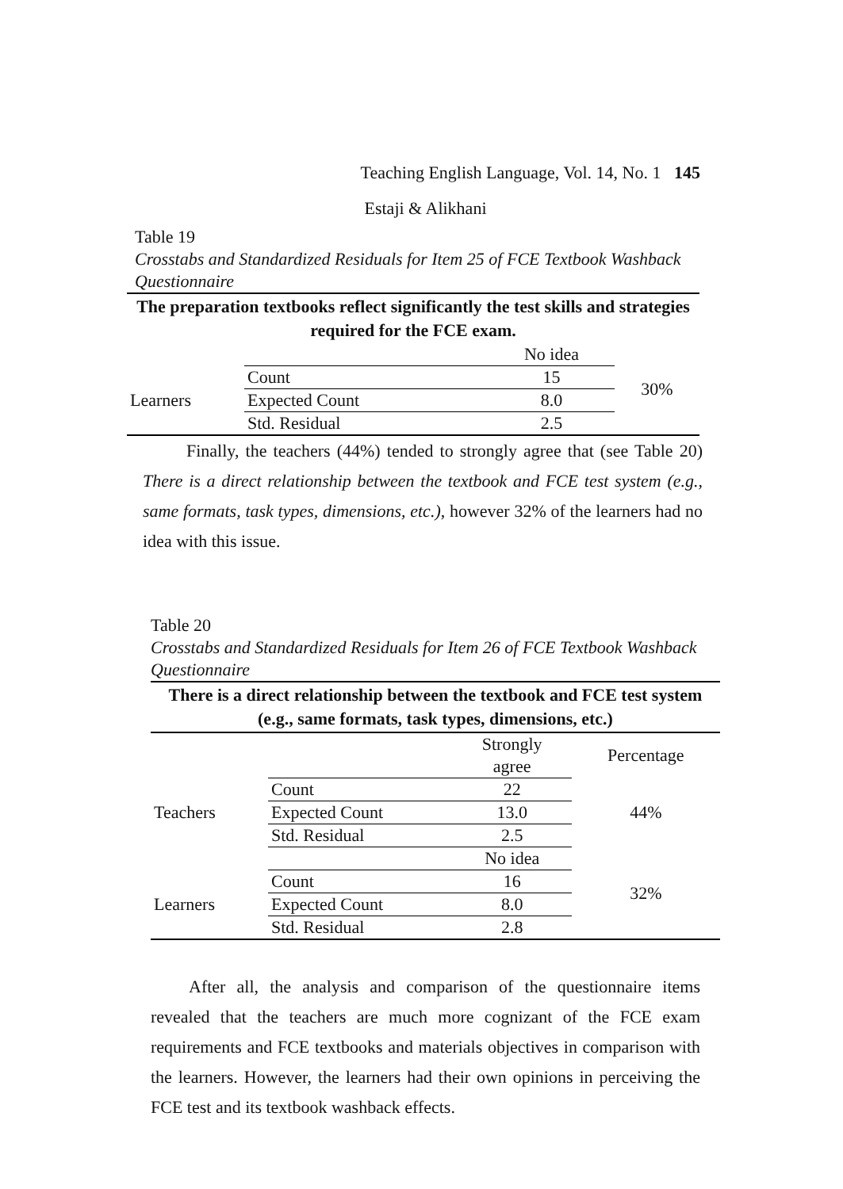Teaching English Language, Vol. 14, No. 1 145
Estaji & Alikhani
Table 19
Crosstabs and Standardized Residuals for Item 25 of FCE Textbook Washback Questionnaire
| The preparation textbooks reflect significantly the test skills and strategies required for the FCE exam. | | | |
| --- | --- | --- | --- |
| | | No idea | |
| Learners | Count | 15 | 30% |
| | Expected Count | 8.0 | |
| | Std. Residual | 2.5 | |
Finally, the teachers (44%) tended to strongly agree that (see Table 20) There is a direct relationship between the textbook and FCE test system (e.g., same formats, task types, dimensions, etc.), however 32% of the learners had no idea with this issue.
Table 20
Crosstabs and Standardized Residuals for Item 26 of FCE Textbook Washback Questionnaire
| There is a direct relationship between the textbook and FCE test system (e.g., same formats, task types, dimensions, etc.) | | | |
| --- | --- | --- | --- |
| | | Strongly agree | Percentage |
| Teachers | Count | 22 | 44% |
| | Expected Count | 13.0 | |
| | Std. Residual | 2.5 | |
| | | No idea | |
| Learners | Count | 16 | 32% |
| | Expected Count | 8.0 | |
| | Std. Residual | 2.8 | |
After all, the analysis and comparison of the questionnaire items revealed that the teachers are much more cognizant of the FCE exam requirements and FCE textbooks and materials objectives in comparison with the learners. However, the learners had their own opinions in perceiving the FCE test and its textbook washback effects.